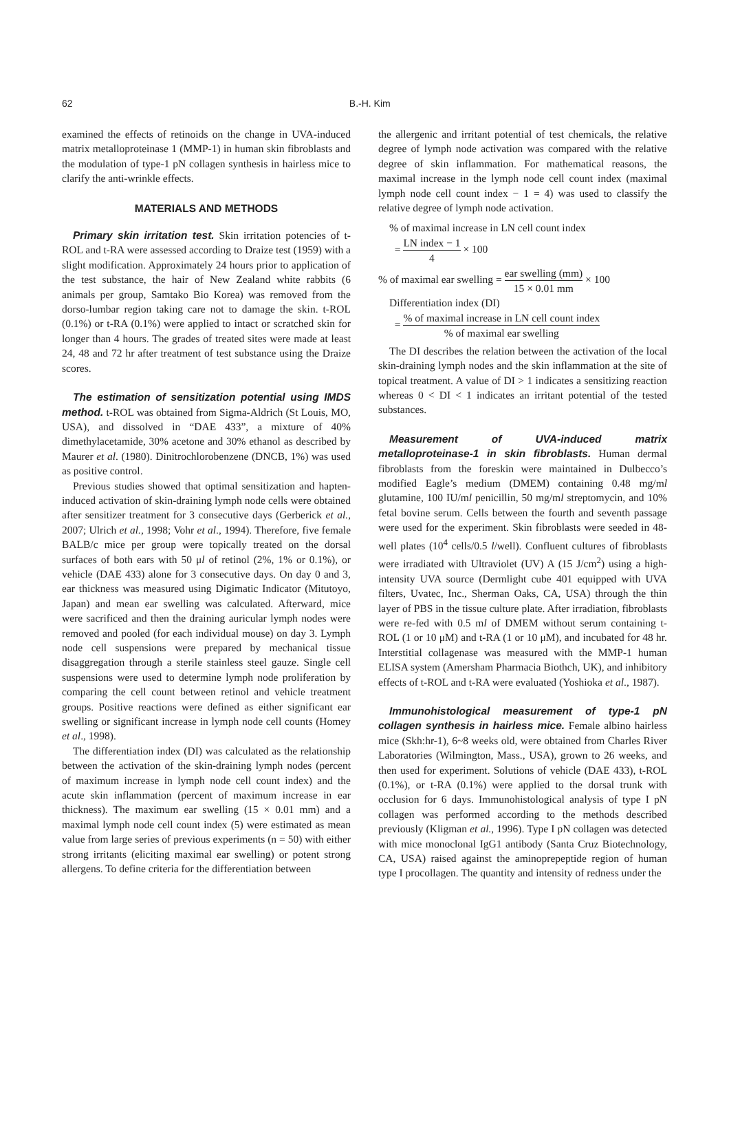62
B.-H. Kim
examined the effects of retinoids on the change in UVA-induced matrix metalloproteinase 1 (MMP-1) in human skin fibroblasts and the modulation of type-1 pN collagen synthesis in hairless mice to clarify the anti-wrinkle effects.
MATERIALS AND METHODS
Primary skin irritation test. Skin irritation potencies of t-ROL and t-RA were assessed according to Draize test (1959) with a slight modification. Approximately 24 hours prior to application of the test substance, the hair of New Zealand white rabbits (6 animals per group, Samtako Bio Korea) was removed from the dorso-lumbar region taking care not to damage the skin. t-ROL (0.1%) or t-RA (0.1%) were applied to intact or scratched skin for longer than 4 hours. The grades of treated sites were made at least 24, 48 and 72 hr after treatment of test substance using the Draize scores.
The estimation of sensitization potential using IMDS method. t-ROL was obtained from Sigma-Aldrich (St Louis, MO, USA), and dissolved in “DAE 433”, a mixture of 40% dimethylacetamide, 30% acetone and 30% ethanol as described by Maurer et al. (1980). Dinitrochlorobenzene (DNCB, 1%) was used as positive control.
Previous studies showed that optimal sensitization and hapten-induced activation of skin-draining lymph node cells were obtained after sensitizer treatment for 3 consecutive days (Gerberick et al., 2007; Ulrich et al., 1998; Vohr et al., 1994). Therefore, five female BALB/c mice per group were topically treated on the dorsal surfaces of both ears with 50 μl of retinol (2%, 1% or 0.1%), or vehicle (DAE 433) alone for 3 consecutive days. On day 0 and 3, ear thickness was measured using Digimatic Indicator (Mitutoyo, Japan) and mean ear swelling was calculated. Afterward, mice were sacrificed and then the draining auricular lymph nodes were removed and pooled (for each individual mouse) on day 3. Lymph node cell suspensions were prepared by mechanical tissue disaggregation through a sterile stainless steel gauze. Single cell suspensions were used to determine lymph node proliferation by comparing the cell count between retinol and vehicle treatment groups. Positive reactions were defined as either significant ear swelling or significant increase in lymph node cell counts (Homey et al., 1998).
The differentiation index (DI) was calculated as the relationship between the activation of the skin-draining lymph nodes (percent of maximum increase in lymph node cell count index) and the acute skin inflammation (percent of maximum increase in ear thickness). The maximum ear swelling (15 × 0.01 mm) and a maximal lymph node cell count index (5) were estimated as mean value from large series of previous experiments (n = 50) with either strong irritants (eliciting maximal ear swelling) or potent strong allergens. To define criteria for the differentiation between
the allergenic and irritant potential of test chemicals, the relative degree of lymph node activation was compared with the relative degree of skin inflammation. For mathematical reasons, the maximal increase in the lymph node cell count index (maximal lymph node cell count index − 1 = 4) was used to classify the relative degree of lymph node activation.
% of maximal increase in LN cell count index
= LN index − 1 4 × 100
% of maximal ear swelling = ear swelling (mm) 15 × 0.01 mm × 100
Differentiation index (DI)
= % of maximal increase in LN cell count index% of maximal ear swelling
The DI describes the relation between the activation of the local skin-draining lymph nodes and the skin inflammation at the site of topical treatment. A value of DI > 1 indicates a sensitizing reaction whereas 0 < DI < 1 indicates an irritant potential of the tested substances.
Measurement of UVA-induced matrix metalloproteinase-1 in skin fibroblasts. Human dermal fibroblasts from the foreskin were maintained in Dulbecco’s modified Eagle’s medium (DMEM) containing 0.48 mg/ml glutamine, 100 IU/ml penicillin, 50 mg/ml streptomycin, and 10% fetal bovine serum. Cells between the fourth and seventh passage were used for the experiment. Skin fibroblasts were seeded in 48-well plates (10<sup>4</sup> cells/0.5 l/well). Confluent cultures of fibroblasts were irradiated with Ultraviolet (UV) A (15 J/cm<sup>2</sup>) using a high-intensity UVA source (Dermlight cube 401 equipped with UVA filters, Uvatec, Inc., Sherman Oaks, CA, USA) through the thin layer of PBS in the tissue culture plate. After irradiation, fibroblasts were re-fed with 0.5 ml of DMEM without serum containing t-ROL (1 or 10 μM) and t-RA (1 or 10 μM), and incubated for 48 hr. Interstitial collagenase was measured with the MMP-1 human ELISA system (Amersham Pharmacia Biothch, UK), and inhibitory effects of t-ROL and t-RA were evaluated (Yoshioka et al., 1987).
Immunohistological measurement of type-1 pN collagen synthesis in hairless mice. Female albino hairless mice (Skh:hr-1), 6~8 weeks old, were obtained from Charles River Laboratories (Wilmington, Mass., USA), grown to 26 weeks, and then used for experiment. Solutions of vehicle (DAE 433), t-ROL (0.1%), or t-RA (0.1%) were applied to the dorsal trunk with occlusion for 6 days. Immunohistological analysis of type I pN collagen was performed according to the methods described previously (Kligman et al., 1996). Type I pN collagen was detected with mice monoclonal IgG1 antibody (Santa Cruz Biotechnology, CA, USA) raised against the aminoprepeptide region of human type I procollagen. The quantity and intensity of redness under the